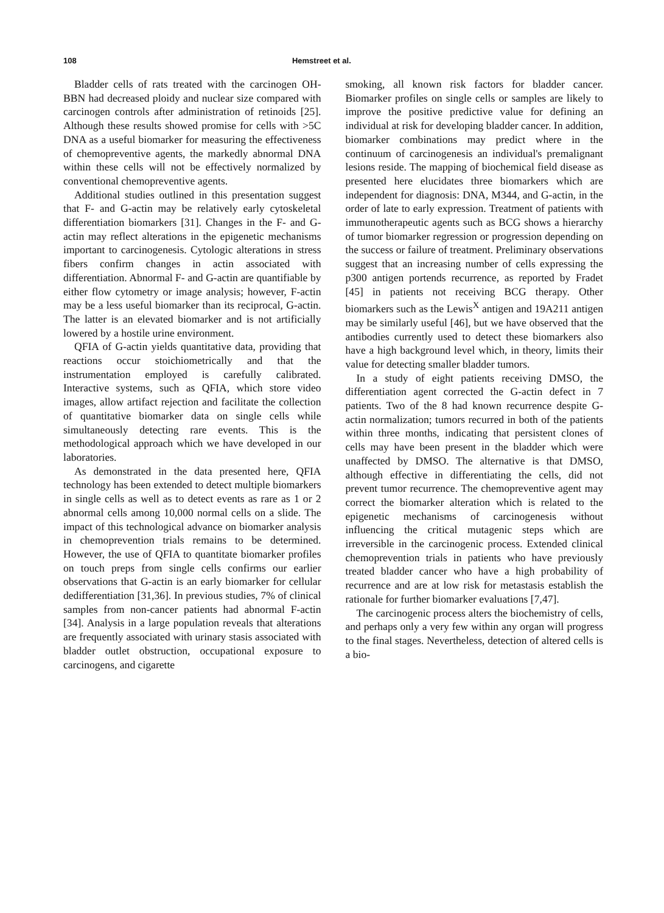108 Hemstreet et al.
Bladder cells of rats treated with the carcinogen OH-BBN had decreased ploidy and nuclear size compared with carcinogen controls after administration of retinoids [25]. Although these results showed promise for cells with >5C DNA as a useful biomarker for measuring the effectiveness of chemopreventive agents, the markedly abnormal DNA within these cells will not be effectively normalized by conventional chemopreventive agents.
Additional studies outlined in this presentation suggest that F- and G-actin may be relatively early cytoskeletal differentiation biomarkers [31]. Changes in the F- and G-actin may reflect alterations in the epigenetic mechanisms important to carcinogenesis. Cytologic alterations in stress fibers confirm changes in actin associated with differentiation. Abnormal F- and G-actin are quantifiable by either flow cytometry or image analysis; however, F-actin may be a less useful biomarker than its reciprocal, G-actin. The latter is an elevated biomarker and is not artificially lowered by a hostile urine environment.
QFIA of G-actin yields quantitative data, providing that reactions occur stoichiometrically and that the instrumentation employed is carefully calibrated. Interactive systems, such as QFIA, which store video images, allow artifact rejection and facilitate the collection of quantitative biomarker data on single cells while simultaneously detecting rare events. This is the methodological approach which we have developed in our laboratories.
As demonstrated in the data presented here, QFIA technology has been extended to detect multiple biomarkers in single cells as well as to detect events as rare as 1 or 2 abnormal cells among 10,000 normal cells on a slide. The impact of this technological advance on biomarker analysis in chemoprevention trials remains to be determined. However, the use of QFIA to quantitate biomarker profiles on touch preps from single cells confirms our earlier observations that G-actin is an early biomarker for cellular dedifferentiation [31,36]. In previous studies, 7% of clinical samples from non-cancer patients had abnormal F-actin [34]. Analysis in a large population reveals that alterations are frequently associated with urinary stasis associated with bladder outlet obstruction, occupational exposure to carcinogens, and cigarette
smoking, all known risk factors for bladder cancer. Biomarker profiles on single cells or samples are likely to improve the positive predictive value for defining an individual at risk for developing bladder cancer. In addition, biomarker combinations may predict where in the continuum of carcinogenesis an individual's premalignant lesions reside. The mapping of biochemical field disease as presented here elucidates three biomarkers which are independent for diagnosis: DNA, M344, and G-actin, in the order of late to early expression. Treatment of patients with immunotherapeutic agents such as BCG shows a hierarchy of tumor biomarker regression or progression depending on the success or failure of treatment. Preliminary observations suggest that an increasing number of cells expressing the p300 antigen portends recurrence, as reported by Fradet [45] in patients not receiving BCG therapy. Other biomarkers such as the Lewis<sup>X</sup> antigen and 19A211 antigen may be similarly useful [46], but we have observed that the antibodies currently used to detect these biomarkers also have a high background level which, in theory, limits their value for detecting smaller bladder tumors.
In a study of eight patients receiving DMSO, the differentiation agent corrected the G-actin defect in 7 patients. Two of the 8 had known recurrence despite G-actin normalization; tumors recurred in both of the patients within three months, indicating that persistent clones of cells may have been present in the bladder which were unaffected by DMSO. The alternative is that DMSO, although effective in differentiating the cells, did not prevent tumor recurrence. The chemopreventive agent may correct the biomarker alteration which is related to the epigenetic mechanisms of carcinogenesis without influencing the critical mutagenic steps which are irreversible in the carcinogenic process. Extended clinical chemoprevention trials in patients who have previously treated bladder cancer who have a high probability of recurrence and are at low risk for metastasis establish the rationale for further biomarker evaluations [7,47].
The carcinogenic process alters the biochemistry of cells, and perhaps only a very few within any organ will progress to the final stages. Nevertheless, detection of altered cells is a bio-